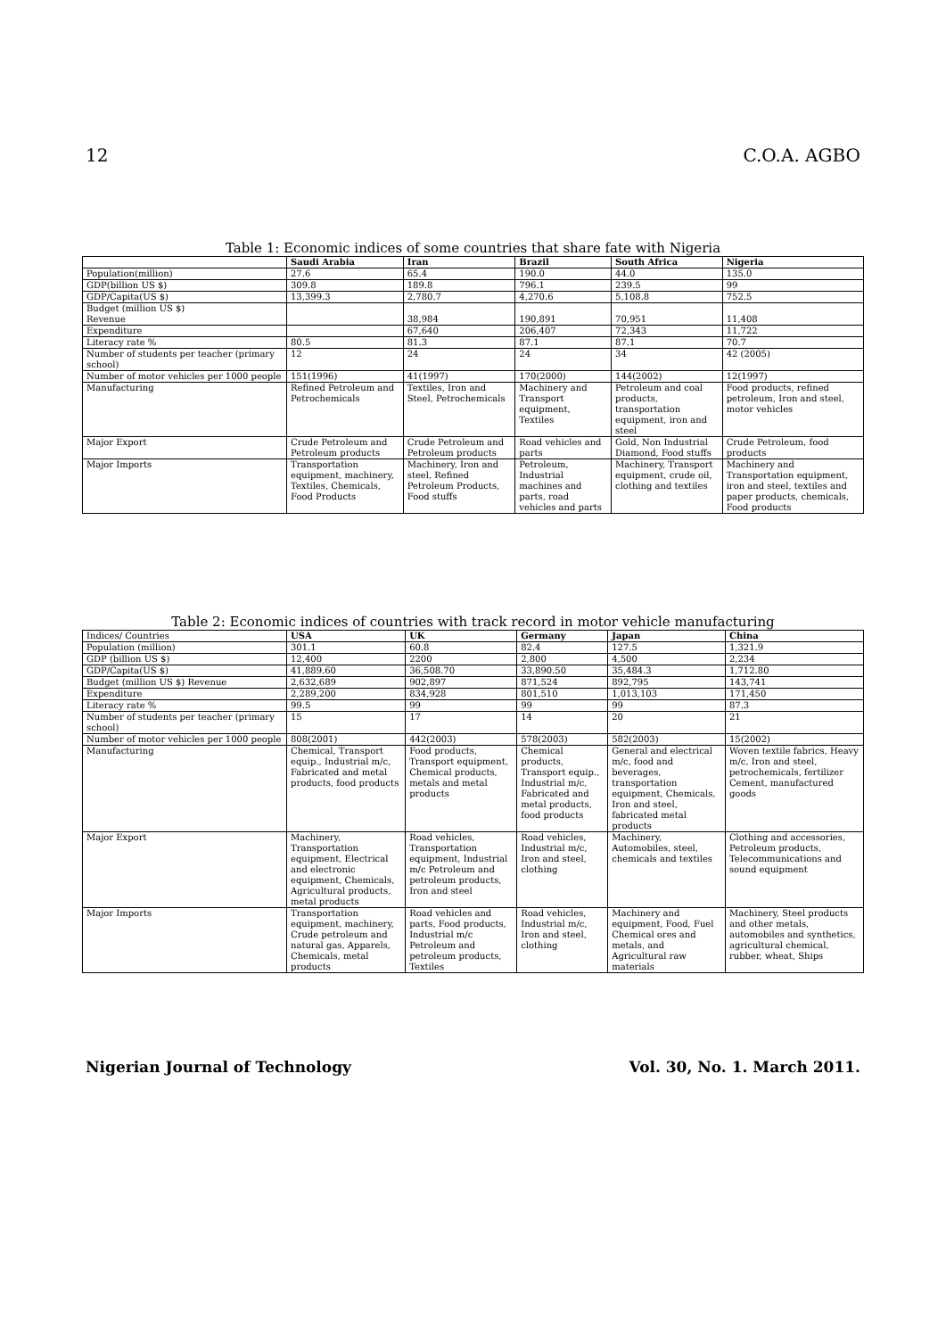12 C.O.A. AGBO
Table 1: Economic indices of some countries that share fate with Nigeria
| | Saudi Arabia | Iran | Brazil | South Africa | Nigeria |
| --- | --- | --- | --- | --- | --- |
| Population(million) | 27.6 | 65.4 | 190.0 | 44.0 | 135.0 |
| GDP(billion US $) | 309.8 | 189.8 | 796.1 | 239.5 | 99 |
| GDP/Capita(US $) | 13,399.3 | 2,780.7 | 4,270.6 | 5,108.8 | 752.5 |
| Budget (million US $) Revenue | | 38,984 | 190,891 | 70,951 | 11,408 |
| Expenditure | | 67,640 | 206,407 | 72,343 | 11,722 |
| Literacy rate % | 80.5 | 81.3 | 87.1 | 87.1 | 70.7 |
| Number of students per teacher (primary school) | 12 | 24 | 24 | 34 | 42 (2005) |
| Number of motor vehicles per 1000 people | 151(1996) | 41(1997) | 170(2000) | 144(2002) | 12(1997) |
| Manufacturing | Refined Petroleum and Petrochemicals | Textiles, Iron and Steel, Petrochemicals | Machinery and Transport equipment, Textiles | Petroleum and coal products, transportation equipment, iron and steel | Food products, refined petroleum, Iron and steel, motor vehicles |
| Major Export | Crude Petroleum and Petroleum products | Crude Petroleum and Petroleum products | Road vehicles and parts | Gold, Non Industrial Diamond, Food stuffs | Crude Petroleum, food products |
| Major Imports | Transportation equipment, machinery, Textiles, Chemicals, Food Products | Machinery, Iron and steel, Refined Petroleum Products, Food stuffs | Petroleum, Industrial machines and parts, road vehicles and parts | Machinery, Transport equipment, crude oil, clothing and textiles | Machinery and Transportation equipment, iron and steel, textiles and paper products, chemicals, Food products |
Table 2: Economic indices of countries with track record in motor vehicle manufacturing
| Indices/ Countries | USA | UK | Germany | Japan | China |
| Population (million) | 301.1 | 60.8 | 82.4 | 127.5 | 1,321.9 |
| GDP (billion US $) | 12,400 | 2200 | 2,800 | 4,500 | 2,234 |
| GDP/Capita(US $) | 41,889.60 | 36,508.70 | 33,890.50 | 35,484.3 | 1,712.80 |
| Budget (million US $) Revenue | 2,632,689 | 902,897 | 871,524 | 892,795 | 143,741 |
| Expenditure | 2,289,200 | 834,928 | 801,510 | 1,013,103 | 171,450 |
| Literacy rate % | 99.5 | 99 | 99 | 99 | 87.3 |
| Number of students per teacher (primary school) | 15 | 17 | 14 | 20 | 21 |
| Number of motor vehicles per 1000 people | 808(2001) | 442(2003) | 578(2003) | 582(2003) | 15(2002) |
| Manufacturing | Chemical, Transport equip., Industrial m/c, Fabricated and metal products, food products | Food products, Transport equipment, Chemical products, metals and metal products | Chemical products, Transport equip., Industrial m/c, Fabricated and metal products, food products | General and electrical m/c, food and beverages, transportation equipment, Chemicals, Iron and steel, fabricated metal products | Woven textile fabrics, Heavy m/c, Iron and steel, petrochemicals, fertilizer Cement, manufactured goods |
| Major Export | Machinery, Transportation equipment, Electrical and electronic equipment, Chemicals, Agricultural products, metal products | Road vehicles, Transportation equipment, Industrial m/c Petroleum and petroleum products, Iron and steel | Road vehicles, Industrial m/c, Iron and steel, clothing | Machinery, Automobiles, steel, chemicals and textiles | Clothing and accessories, Petroleum products, Telecommunications and sound equipment |
| Major Imports | Transportation equipment, machinery, Crude petroleum and natural gas, Apparels, Chemicals, metal products | Road vehicles and parts, Food products, Industrial m/c Petroleum and petroleum products, Textiles | Road vehicles, Industrial m/c, Iron and steel, clothing | Machinery and equipment, Food, Fuel Chemical ores and metals, and Agricultural raw materials | Machinery, Steel products and other metals, automobiles and synthetics, agricultural chemical, rubber, wheat, Ships |
Nigerian Journal of Technology Vol. 30, No. 1. March 2011.